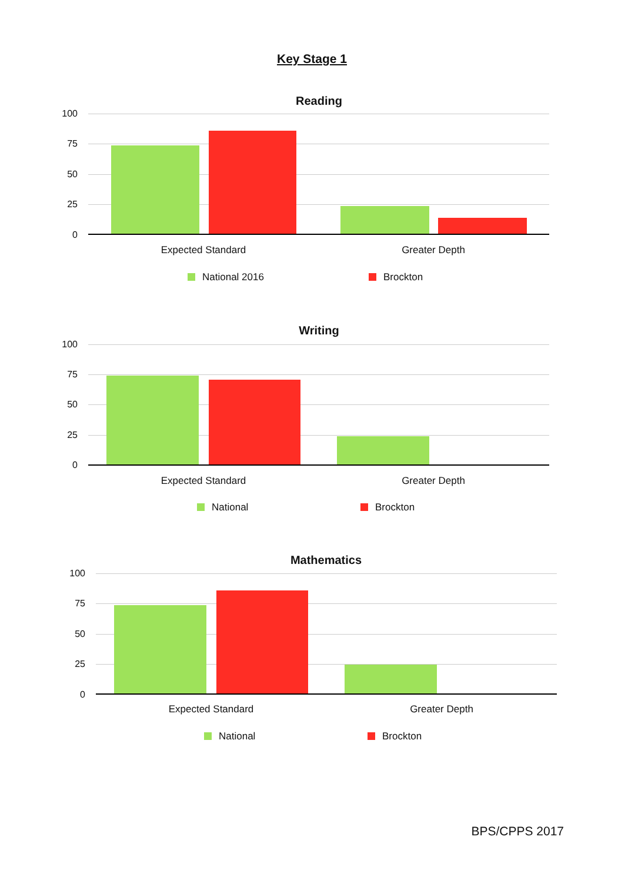Key Stage 1
Reading
100
75
50
25
0
Expected Standard Greater Depth
National 2016 Brockton
Writing
100
75
50
25
0
Expected Standard Greater Depth
National Brockton
Mathematics
100
75
50
25
0
Expected Standard Greater Depth
National Brockton
BPS/CPPS 2017